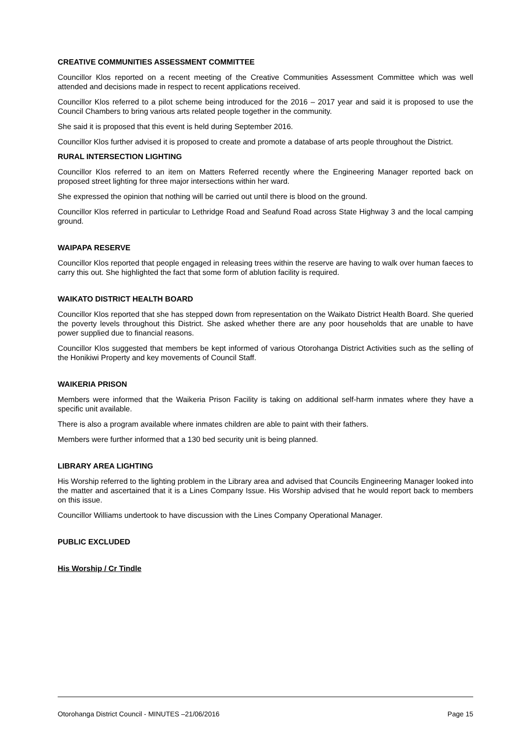CREATIVE COMMUNITIES ASSESSMENT COMMITTEE
Councillor Klos reported on a recent meeting of the Creative Communities Assessment Committee which was well attended and decisions made in respect to recent applications received.
Councillor Klos referred to a pilot scheme being introduced for the 2016 – 2017 year and said it is proposed to use the Council Chambers to bring various arts related people together in the community.
She said it is proposed that this event is held during September 2016.
Councillor Klos further advised it is proposed to create and promote a database of arts people throughout the District.
RURAL INTERSECTION LIGHTING
Councillor Klos referred to an item on Matters Referred recently where the Engineering Manager reported back on proposed street lighting for three major intersections within her ward.
She expressed the opinion that nothing will be carried out until there is blood on the ground.
Councillor Klos referred in particular to Lethridge Road and Seafund Road across State Highway 3 and the local camping ground.
WAIPAPA RESERVE
Councillor Klos reported that people engaged in releasing trees within the reserve are having to walk over human faeces to carry this out. She highlighted the fact that some form of ablution facility is required.
WAIKATO DISTRICT HEALTH BOARD
Councillor Klos reported that she has stepped down from representation on the Waikato District Health Board. She queried the poverty levels throughout this District. She asked whether there are any poor households that are unable to have power supplied due to financial reasons.
Councillor Klos suggested that members be kept informed of various Otorohanga District Activities such as the selling of the Honikiwi Property and key movements of Council Staff.
WAIKERIA PRISON
Members were informed that the Waikeria Prison Facility is taking on additional self-harm inmates where they have a specific unit available.
There is also a program available where inmates children are able to paint with their fathers.
Members were further informed that a 130 bed security unit is being planned.
LIBRARY AREA LIGHTING
His Worship referred to the lighting problem in the Library area and advised that Councils Engineering Manager looked into the matter and ascertained that it is a Lines Company Issue. His Worship advised that he would report back to members on this issue.
Councillor Williams undertook to have discussion with the Lines Company Operational Manager.
PUBLIC EXCLUDED
His Worship / Cr Tindle
Otorohanga District Council - MINUTES –21/06/2016 Page 15